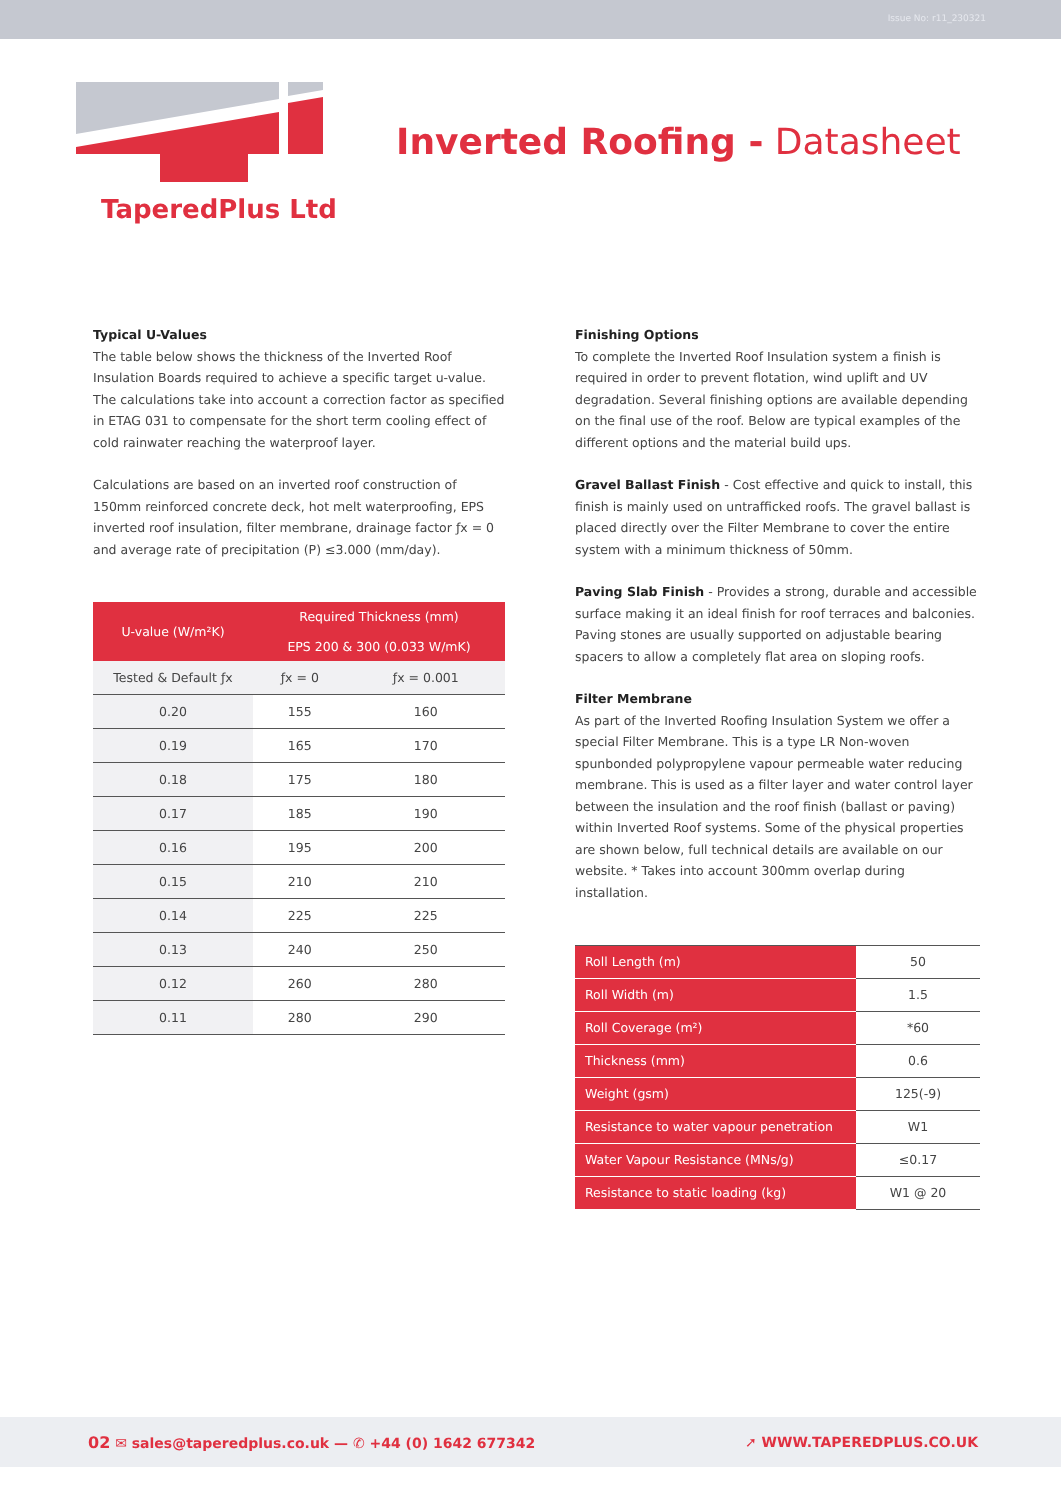Issue No: r11_230321
TaperedPlus Ltd
Inverted Roofing - Datasheet
Typical U-Values
The table below shows the thickness of the Inverted Roof Insulation Boards required to achieve a specific target u-value. The calculations take into account a correction factor as specified in ETAG 031 to compensate for the short term cooling effect of cold rainwater reaching the waterproof layer.
Calculations are based on an inverted roof construction of 150mm reinforced concrete deck, hot melt waterproofing, EPS inverted roof insulation, filter membrane, drainage factor ƒx = 0 and average rate of precipitation (P) ≤3.000 (mm/day).
| U-value (W/m²K) | Required Thickness (mm) | |
| --- | --- | --- |
| | EPS 200 & 300 (0.033 W/mK) | |
| Tested & Default ƒx | ƒx = 0 | ƒx = 0.001 |
| 0.20 | 155 | 160 |
| 0.19 | 165 | 170 |
| 0.18 | 175 | 180 |
| 0.17 | 185 | 190 |
| 0.16 | 195 | 200 |
| 0.15 | 210 | 210 |
| 0.14 | 225 | 225 |
| 0.13 | 240 | 250 |
| 0.12 | 260 | 280 |
| 0.11 | 280 | 290 |
Finishing Options
To complete the Inverted Roof Insulation system a finish is required in order to prevent flotation, wind uplift and UV degradation. Several finishing options are available depending on the final use of the roof. Below are typical examples of the different options and the material build ups.
Gravel Ballast Finish - Cost effective and quick to install, this finish is mainly used on untrafficked roofs. The gravel ballast is placed directly over the Filter Membrane to cover the entire system with a minimum thickness of 50mm.
Paving Slab Finish - Provides a strong, durable and accessible surface making it an ideal finish for roof terraces and balconies. Paving stones are usually supported on adjustable bearing spacers to allow a completely flat area on sloping roofs.
Filter Membrane
As part of the Inverted Roofing Insulation System we offer a special Filter Membrane. This is a type LR Non-woven spunbonded polypropylene vapour permeable water reducing membrane. This is used as a filter layer and water control layer between the insulation and the roof finish (ballast or paving) within Inverted Roof systems. Some of the physical properties are shown below, full technical details are available on our website. * Takes into account 300mm overlap during installation.
| Roll Length (m) | 50 |
| Roll Width (m) | 1.5 |
| Roll Coverage (m²) | *60 |
| Thickness (mm) | 0.6 |
| Weight (gsm) | 125(-9) |
| Resistance to water vapour penetration | W1 |
| Water Vapour Resistance (MNs/g) | ≤0.17 |
| Resistance to static loading (kg) | W1 @ 20 |
02 ✉ sales@taperedplus.co.uk — ✆ +44 (0) 1642 677342 ➚ WWW.TAPEREDPLUS.CO.UK